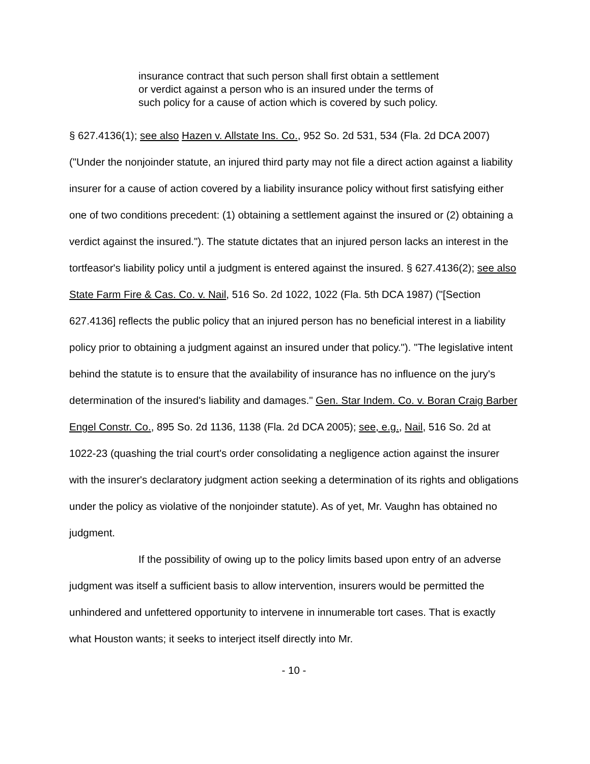insurance contract that such person shall first obtain a settlement or verdict against a person who is an insured under the terms of such policy for a cause of action which is covered by such policy.
§ 627.4136(1); see also Hazen v. Allstate Ins. Co., 952 So. 2d 531, 534 (Fla. 2d DCA 2007) ("Under the nonjoinder statute, an injured third party may not file a direct action against a liability insurer for a cause of action covered by a liability insurance policy without first satisfying either one of two conditions precedent: (1) obtaining a settlement against the insured or (2) obtaining a verdict against the insured."). The statute dictates that an injured person lacks an interest in the tortfeasor's liability policy until a judgment is entered against the insured. § 627.4136(2); see also State Farm Fire & Cas. Co. v. Nail, 516 So. 2d 1022, 1022 (Fla. 5th DCA 1987) ("[Section 627.4136] reflects the public policy that an injured person has no beneficial interest in a liability policy prior to obtaining a judgment against an insured under that policy."). "The legislative intent behind the statute is to ensure that the availability of insurance has no influence on the jury's determination of the insured's liability and damages." Gen. Star Indem. Co. v. Boran Craig Barber Engel Constr. Co., 895 So. 2d 1136, 1138 (Fla. 2d DCA 2005); see, e.g., Nail, 516 So. 2d at 1022-23 (quashing the trial court's order consolidating a negligence action against the insurer with the insurer's declaratory judgment action seeking a determination of its rights and obligations under the policy as violative of the nonjoinder statute). As of yet, Mr. Vaughn has obtained no judgment.
If the possibility of owing up to the policy limits based upon entry of an adverse judgment was itself a sufficient basis to allow intervention, insurers would be permitted the unhindered and unfettered opportunity to intervene in innumerable tort cases. That is exactly what Houston wants; it seeks to interject itself directly into Mr.
- 10 -